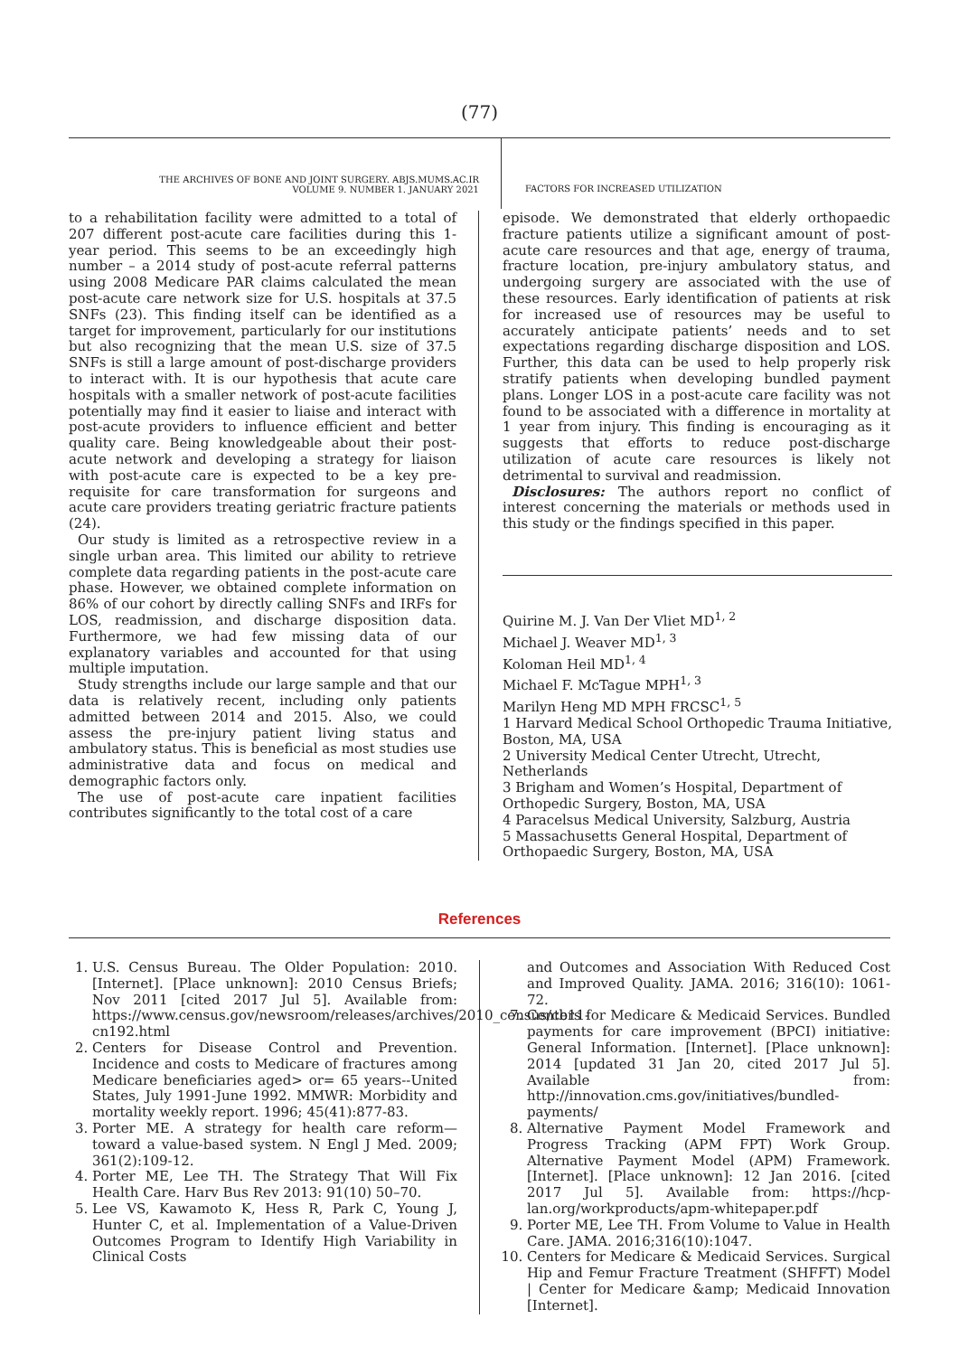(77)
THE ARCHIVES OF BONE AND JOINT SURGERY. ABJS.MUMS.AC.IR
VOLUME 9. NUMBER 1. JANUARY 2021
FACTORS FOR INCREASED UTILIZATION
to a rehabilitation facility were admitted to a total of 207 different post-acute care facilities during this 1-year period. This seems to be an exceedingly high number – a 2014 study of post-acute referral patterns using 2008 Medicare PAR claims calculated the mean post-acute care network size for U.S. hospitals at 37.5 SNFs (23). This finding itself can be identified as a target for improvement, particularly for our institutions but also recognizing that the mean U.S. size of 37.5 SNFs is still a large amount of post-discharge providers to interact with. It is our hypothesis that acute care hospitals with a smaller network of post-acute facilities potentially may find it easier to liaise and interact with post-acute providers to influence efficient and better quality care. Being knowledgeable about their post-acute network and developing a strategy for liaison with post-acute care is expected to be a key pre-requisite for care transformation for surgeons and acute care providers treating geriatric fracture patients (24).
Our study is limited as a retrospective review in a single urban area. This limited our ability to retrieve complete data regarding patients in the post-acute care phase. However, we obtained complete information on 86% of our cohort by directly calling SNFs and IRFs for LOS, readmission, and discharge disposition data. Furthermore, we had few missing data of our explanatory variables and accounted for that using multiple imputation.
Study strengths include our large sample and that our data is relatively recent, including only patients admitted between 2014 and 2015. Also, we could assess the pre-injury patient living status and ambulatory status. This is beneficial as most studies use administrative data and focus on medical and demographic factors only.
The use of post-acute care inpatient facilities contributes significantly to the total cost of a care
episode. We demonstrated that elderly orthopaedic fracture patients utilize a significant amount of post-acute care resources and that age, energy of trauma, fracture location, pre-injury ambulatory status, and undergoing surgery are associated with the use of these resources. Early identification of patients at risk for increased use of resources may be useful to accurately anticipate patients’ needs and to set expectations regarding discharge disposition and LOS. Further, this data can be used to help properly risk stratify patients when developing bundled payment plans. Longer LOS in a post-acute care facility was not found to be associated with a difference in mortality at 1 year from injury. This finding is encouraging as it suggests that efforts to reduce post-discharge utilization of acute care resources is likely not detrimental to survival and readmission.
Disclosures: The authors report no conflict of interest concerning the materials or methods used in this study or the findings specified in this paper.
Quirine M. J. Van Der Vliet MD<sup>1, 2</sup>
Michael J. Weaver MD<sup>1, 3</sup>
Koloman Heil MD<sup>1, 4</sup>
Michael F. McTague MPH<sup>1, 3</sup>
Marilyn Heng MD MPH FRCSC<sup>1, 5</sup>
1 Harvard Medical School Orthopedic Trauma Initiative, Boston, MA, USA
2 University Medical Center Utrecht, Utrecht, Netherlands
3 Brigham and Women’s Hospital, Department of Orthopedic Surgery, Boston, MA, USA
4 Paracelsus Medical University, Salzburg, Austria
5 Massachusetts General Hospital, Department of Orthopaedic Surgery, Boston, MA, USA
References
1. U.S. Census Bureau. The Older Population: 2010. [Internet]. [Place unknown]: 2010 Census Briefs; Nov 2011 [cited 2017 Jul 5]. Available from: https://www.census.gov/newsroom/releases/archives/2010_census/cb11-cn192.html
2. Centers for Disease Control and Prevention. Incidence and costs to Medicare of fractures among Medicare beneficiaries aged> or= 65 years--United States, July 1991-June 1992. MMWR: Morbidity and mortality weekly report. 1996; 45(41):877-83.
3. Porter ME. A strategy for health care reform—toward a value-based system. N Engl J Med. 2009; 361(2):109-12.
4. Porter ME, Lee TH. The Strategy That Will Fix Health Care. Harv Bus Rev 2013: 91(10) 50–70.
5. Lee VS, Kawamoto K, Hess R, Park C, Young J, Hunter C, et al. Implementation of a Value-Driven Outcomes Program to Identify High Variability in Clinical Costs
and Outcomes and Association With Reduced Cost and Improved Quality. JAMA. 2016; 316(10): 1061-72.
7. Centers for Medicare & Medicaid Services. Bundled payments for care improvement (BPCI) initiative: General Information. [Internet]. [Place unknown]: 2014 [updated 31 Jan 20, cited 2017 Jul 5]. Available from: http://innovation.cms.gov/initiatives/bundled-payments/
8. Alternative Payment Model Framework and Progress Tracking (APM FPT) Work Group. Alternative Payment Model (APM) Framework. [Internet]. [Place unknown]: 12 Jan 2016. [cited 2017 Jul 5]. Available from: https://hcp-lan.org/workproducts/apm-whitepaper.pdf
9. Porter ME, Lee TH. From Volume to Value in Health Care. JAMA. 2016;316(10):1047.
10. Centers for Medicare & Medicaid Services. Surgical Hip and Femur Fracture Treatment (SHFFT) Model | Center for Medicare &amp; Medicaid Innovation [Internet].